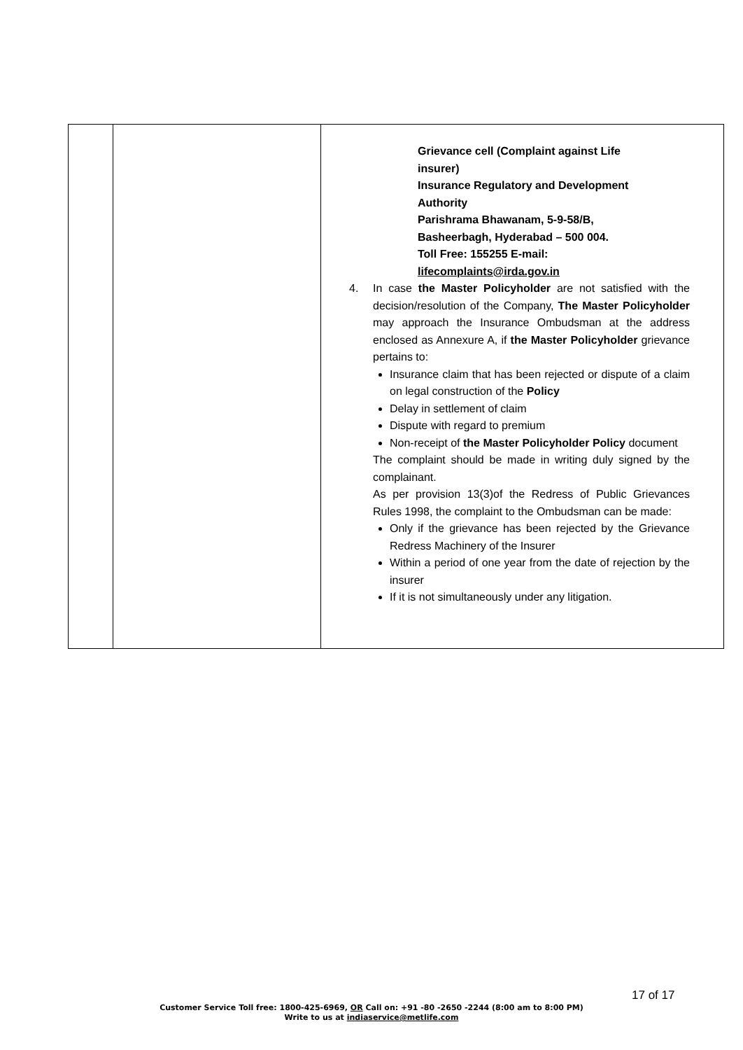| | | Grievance cell (Complaint against Life insurer) Insurance Regulatory and Development Authority Parishrama Bhawanam, 5-9-58/B, Basheerbagh, Hyderabad – 500 004. Toll Free: 155255 E-mail: lifecomplaints@irda.gov.in 4. In case the Master Policyholder are not satisfied with the decision/resolution of the Company, The Master Policyholder may approach the Insurance Ombudsman at the address enclosed as Annexure A, if the Master Policyholder grievance pertains to: Insurance claim that has been rejected or dispute of a claim on legal construction of the Policy Delay in settlement of claim Dispute with regard to premium Non-receipt of the Master Policyholder Policy document The complaint should be made in writing duly signed by the complainant. As per provision 13(3)of the Redress of Public Grievances Rules 1998, the complaint to the Ombudsman can be made: Only if the grievance has been rejected by the Grievance Redress Machinery of the Insurer Within a period of one year from the date of rejection by the insurer If it is not simultaneously under any litigation. |
17 of 17
Customer Service Toll free: 1800-425-6969, OR Call on: +91 -80 -2650 -2244 (8:00 am to 8:00 PM)
Write to us at indiaservice@metlife.com